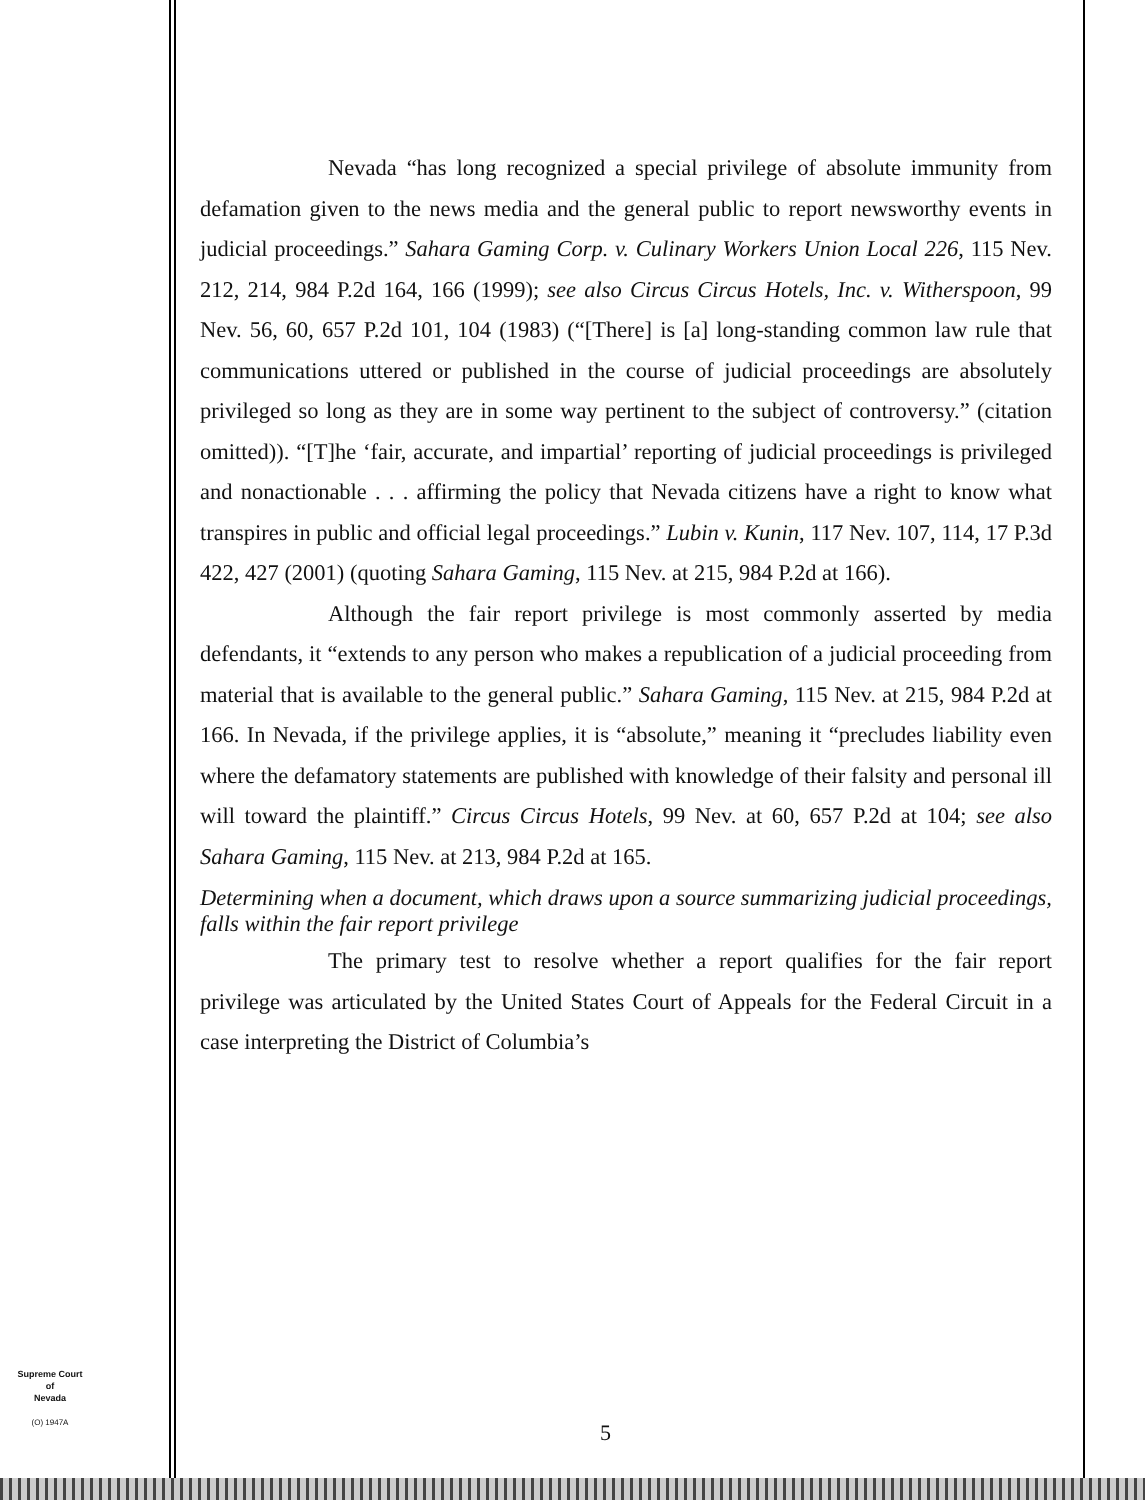Nevada “has long recognized a special privilege of absolute immunity from defamation given to the news media and the general public to report newsworthy events in judicial proceedings.” Sahara Gaming Corp. v. Culinary Workers Union Local 226, 115 Nev. 212, 214, 984 P.2d 164, 166 (1999); see also Circus Circus Hotels, Inc. v. Witherspoon, 99 Nev. 56, 60, 657 P.2d 101, 104 (1983) (“[There] is [a] long-standing common law rule that communications uttered or published in the course of judicial proceedings are absolutely privileged so long as they are in some way pertinent to the subject of controversy.” (citation omitted)). “[T]he ‘fair, accurate, and impartial’ reporting of judicial proceedings is privileged and nonactionable . . . affirming the policy that Nevada citizens have a right to know what transpires in public and official legal proceedings.” Lubin v. Kunin, 117 Nev. 107, 114, 17 P.3d 422, 427 (2001) (quoting Sahara Gaming, 115 Nev. at 215, 984 P.2d at 166).
Although the fair report privilege is most commonly asserted by media defendants, it “extends to any person who makes a republication of a judicial proceeding from material that is available to the general public.” Sahara Gaming, 115 Nev. at 215, 984 P.2d at 166. In Nevada, if the privilege applies, it is “absolute,” meaning it “precludes liability even where the defamatory statements are published with knowledge of their falsity and personal ill will toward the plaintiff.” Circus Circus Hotels, 99 Nev. at 60, 657 P.2d at 104; see also Sahara Gaming, 115 Nev. at 213, 984 P.2d at 165.
Determining when a document, which draws upon a source summarizing judicial proceedings, falls within the fair report privilege
The primary test to resolve whether a report qualifies for the fair report privilege was articulated by the United States Court of Appeals for the Federal Circuit in a case interpreting the District of Columbia’s
Supreme Court
of
Nevada
(O) 1947A
5